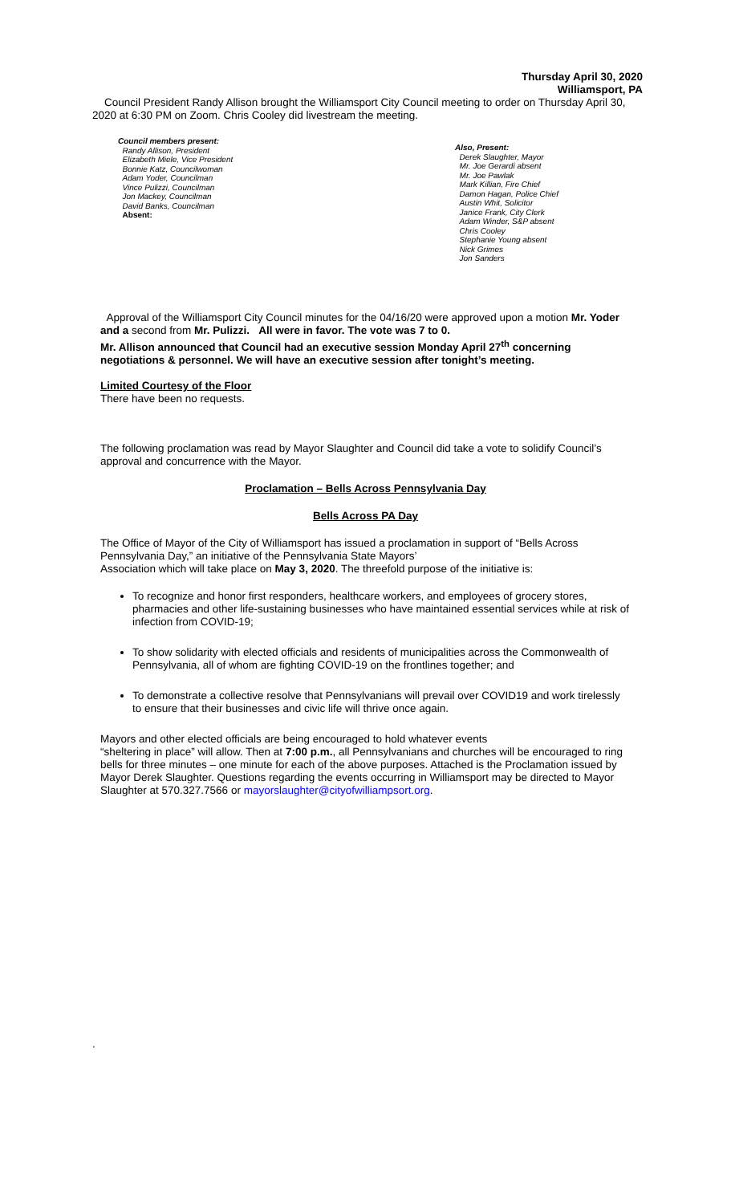Thursday April 30, 2020
Williamsport, PA
Council President Randy Allison brought the Williamsport City Council meeting to order on Thursday April 30, 2020 at 6:30 PM on Zoom. Chris Cooley did livestream the meeting.
Council members present:
Randy Allison, President
Elizabeth Miele, Vice President
Bonnie Katz, Councilwoman
Adam Yoder, Councilman
Vince Pulizzi, Councilman
Jon Mackey, Councilman
David Banks, Councilman
Absent:
Also, Present:
Derek Slaughter, Mayor
Mr. Joe Gerardi absent
Mr. Joe Pawlak
Mark Killian, Fire Chief
Damon Hagan, Police Chief
Austin Whit, Solicitor
Janice Frank, City Clerk
Adam Winder, S&P absent
Chris Cooley
Stephanie Young absent
Nick Grimes
Jon Sanders
Approval of the Williamsport City Council minutes for the 04/16/20 were approved upon a motion Mr. Yoder and a second from Mr. Pulizzi. All were in favor. The vote was 7 to 0.
Mr. Allison announced that Council had an executive session Monday April 27<sup>th</sup> concerning negotiations & personnel. We will have an executive session after tonight’s meeting.
Limited Courtesy of the Floor
There have been no requests.
The following proclamation was read by Mayor Slaughter and Council did take a vote to solidify Council’s approval and concurrence with the Mayor.
Proclamation – Bells Across Pennsylvania Day
Bells Across PA Day
The Office of Mayor of the City of Williamsport has issued a proclamation in support of “Bells Across Pennsylvania Day,” an initiative of the Pennsylvania State Mayors’
Association which will take place on May 3, 2020. The threefold purpose of the initiative is:
To recognize and honor first responders, healthcare workers, and employees of grocery stores, pharmacies and other life-sustaining businesses who have maintained essential services while at risk of infection from COVID-19;
To show solidarity with elected officials and residents of municipalities across the Commonwealth of Pennsylvania, all of whom are fighting COVID-19 on the frontlines together; and
To demonstrate a collective resolve that Pennsylvanians will prevail over COVID19 and work tirelessly to ensure that their businesses and civic life will thrive once again.
Mayors and other elected officials are being encouraged to hold whatever events
“sheltering in place” will allow. Then at 7:00 p.m., all Pennsylvanians and churches will be encouraged to ring bells for three minutes – one minute for each of the above purposes. Attached is the Proclamation issued by Mayor Derek Slaughter. Questions regarding the events occurring in Williamsport may be directed to Mayor Slaughter at 570.327.7566 or mayorslaughter@cityofwilliampsort.org.
.